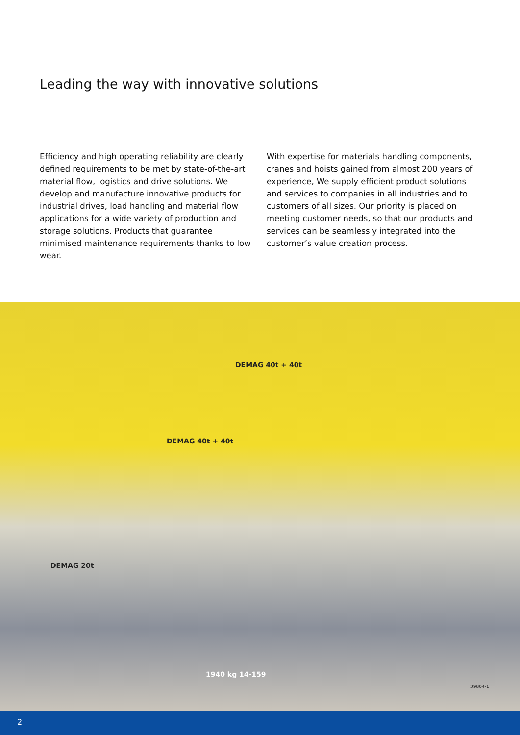Leading the way with innovative solutions
Efficiency and high operating reliability are clearly defined requirements to be met by state-of-the-art material flow, logistics and drive solutions. We develop and manufacture innovative products for industrial drives, load handling and material flow applications for a wide variety of pro­duction and storage solutions. Products that guarantee minimised maintenance requirements thanks to low wear.
With expertise for materials handling components, cranes and hoists gained from almost 200 years of experience, We supply efficient product solutions and services to companies in all industries and to customers of all sizes. Our priority is placed on meeting customer needs, so that our products and services can be seamlessly integrated into the customer’s value creation process.
DEMAG 40t + 40t
DEMAG 40t + 40t
DEMAG 20t
1940 kg 14-159
39804-1
2